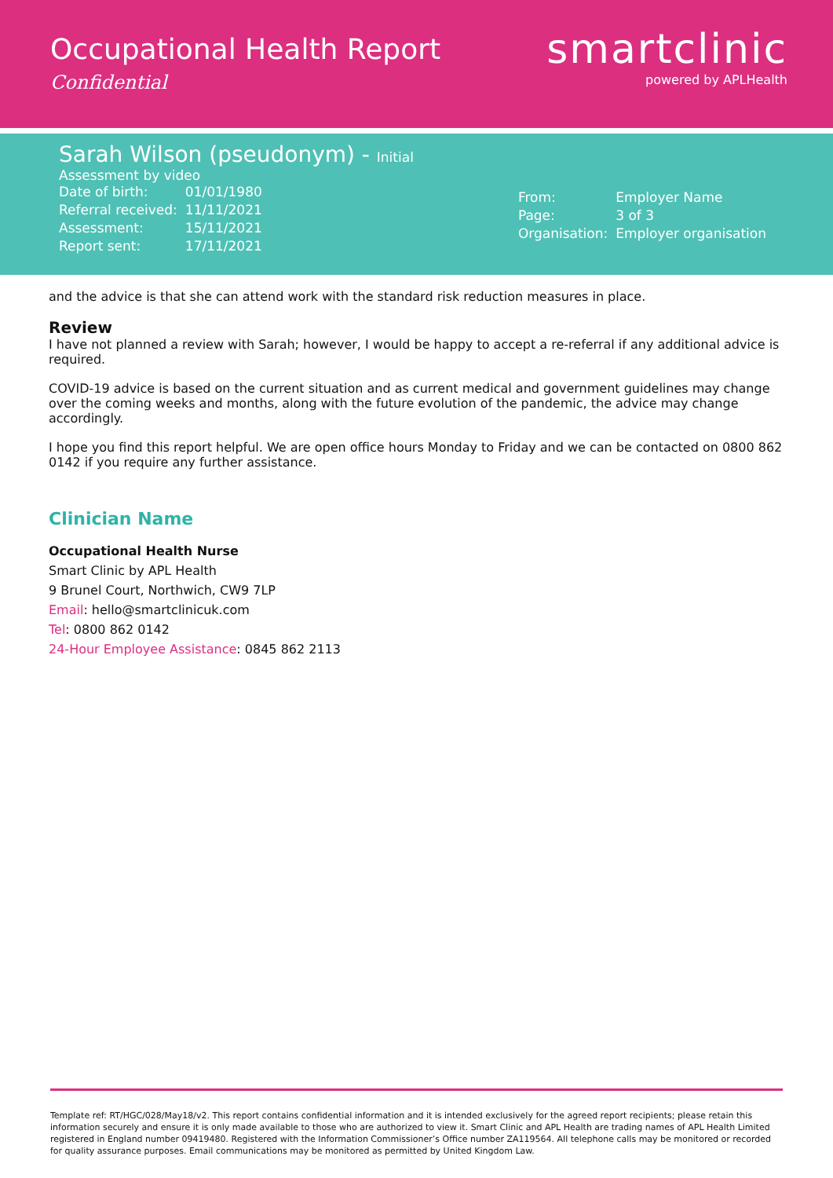Occupational Health Report
Confidential
smartclinic
powered by APLHealth
Sarah Wilson (pseudonym) - Initial
Assessment by video
| Date of birth: | 01/01/1980 |
| Referral received: | 11/11/2021 |
| Assessment: | 15/11/2021 |
| Report sent: | 17/11/2021 |
| From: | Employer Name |
| Page: | 3 of 3 |
| Organisation: | Employer organisation |
and the advice is that she can attend work with the standard risk reduction measures in place.
Review
I have not planned a review with Sarah; however, I would be happy to accept a re-referral if any additional advice is required.
COVID-19 advice is based on the current situation and as current medical and government guidelines may change over the coming weeks and months, along with the future evolution of the pandemic, the advice may change accordingly.
I hope you find this report helpful. We are open office hours Monday to Friday and we can be contacted on 0800 862 0142 if you require any further assistance.
Clinician Name
Occupational Health Nurse
Smart Clinic by APL Health
9 Brunel Court, Northwich, CW9 7LP
Email: hello@smartclinicuk.com
Tel: 0800 862 0142
24-Hour Employee Assistance: 0845 862 2113
Template ref: RT/HGC/028/May18/v2. This report contains confidential information and it is intended exclusively for the agreed report recipients; please retain this information securely and ensure it is only made available to those who are authorized to view it. Smart Clinic and APL Health are trading names of APL Health Limited registered in England number 09419480. Registered with the Information Commissioner’s Office number ZA119564. All telephone calls may be monitored or recorded for quality assurance purposes. Email communications may be monitored as permitted by United Kingdom Law.